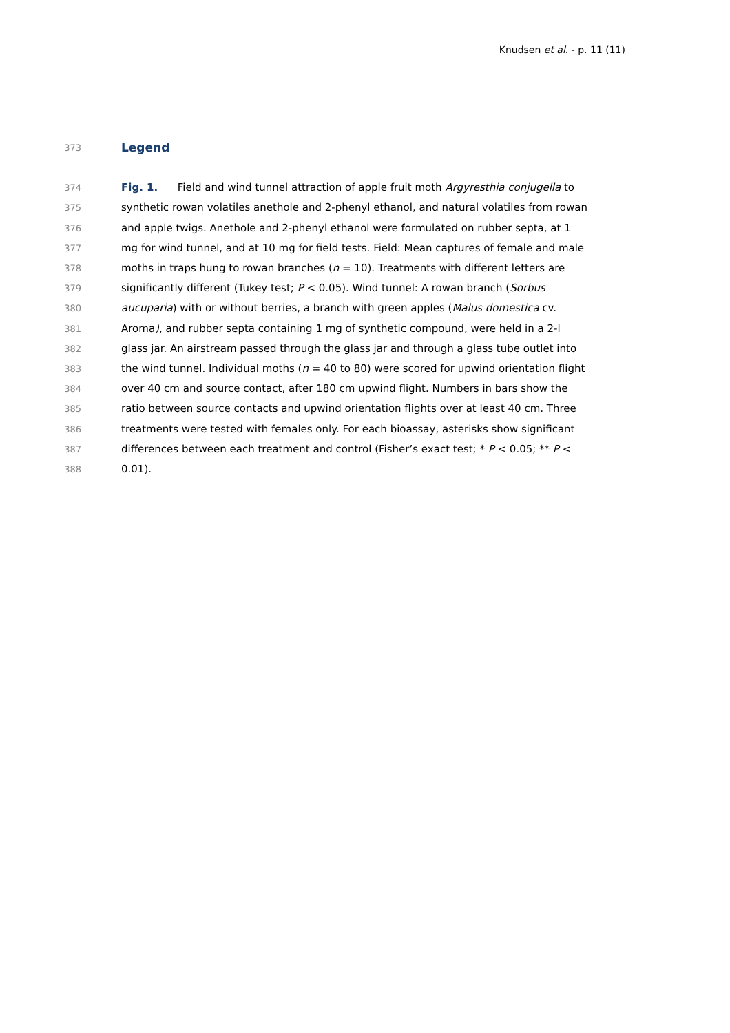Knudsen et al. - p. 11 (11)
373
Legend
374 Fig. 1. Field and wind tunnel attraction of apple fruit moth Argyresthia conjugella to
375 synthetic rowan volatiles anethole and 2-phenyl ethanol, and natural volatiles from rowan
376 and apple twigs. Anethole and 2-phenyl ethanol were formulated on rubber septa, at 1
377 mg for wind tunnel, and at 10 mg for field tests. Field: Mean captures of female and male
378 moths in traps hung to rowan branches (n = 10). Treatments with different letters are
379 significantly different (Tukey test; P < 0.05). Wind tunnel: A rowan branch (Sorbus
380 aucuparia) with or without berries, a branch with green apples (Malus domestica cv.
381 Aroma), and rubber septa containing 1 mg of synthetic compound, were held in a 2-l
382 glass jar. An airstream passed through the glass jar and through a glass tube outlet into
383 the wind tunnel. Individual moths (n = 40 to 80) were scored for upwind orientation flight
384 over 40 cm and source contact, after 180 cm upwind flight. Numbers in bars show the
385 ratio between source contacts and upwind orientation flights over at least 40 cm. Three
386 treatments were tested with females only. For each bioassay, asterisks show significant
387 differences between each treatment and control (Fisher’s exact test; * P < 0.05; ** P <
388 0.01).